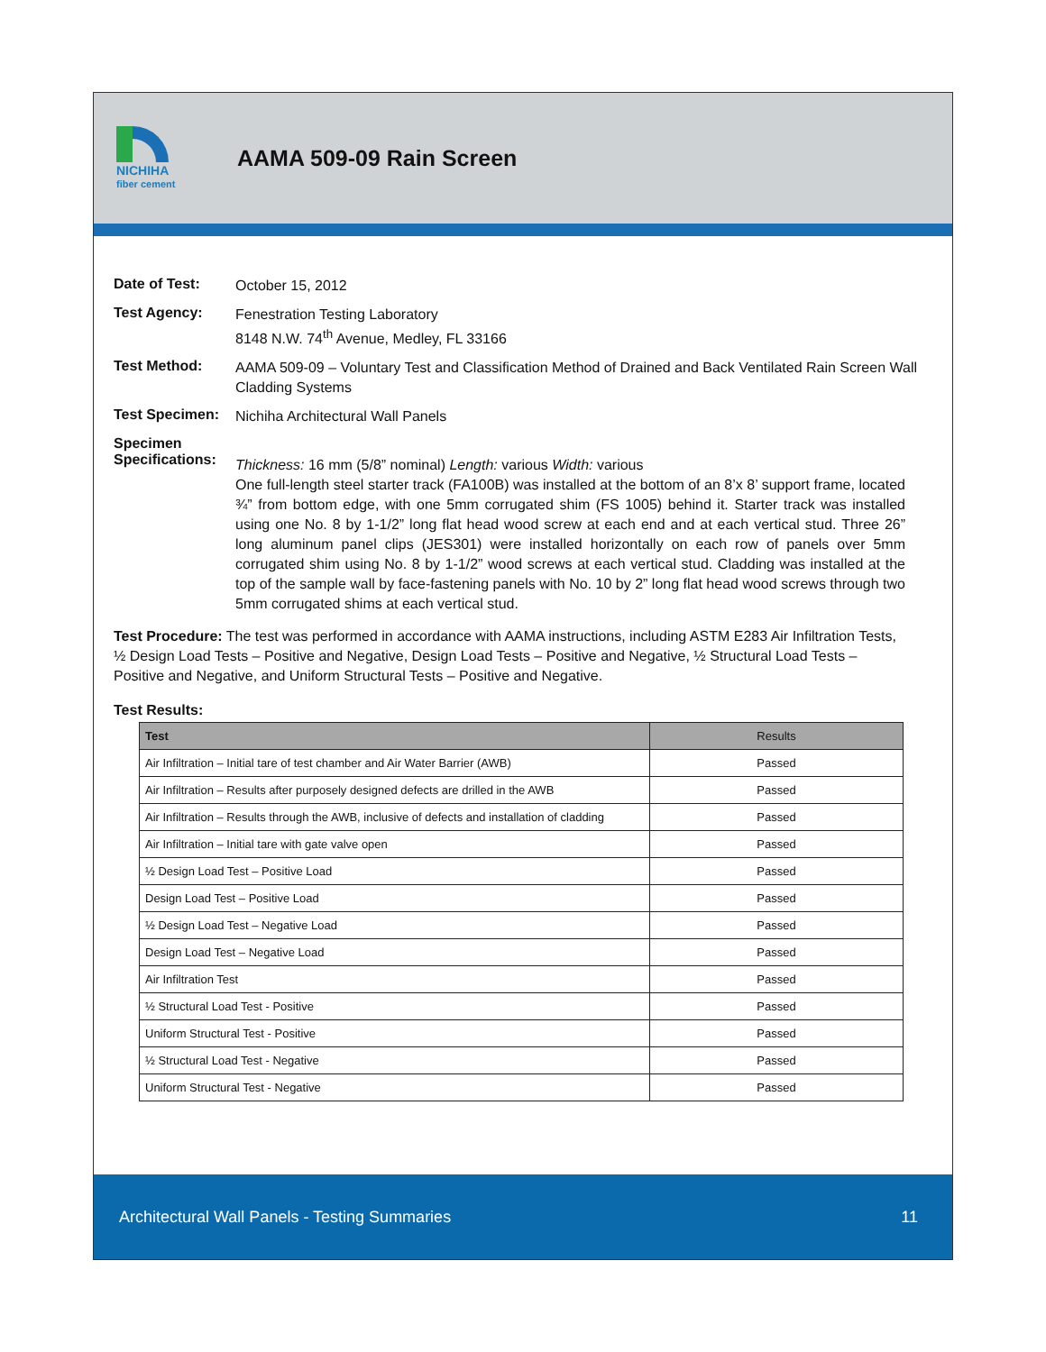NICHIHA
fiber cement
AAMA 509-09 Rain Screen
Date of Test:
October 15, 2012
Test Agency:
Fenestration Testing Laboratory
8148 N.W. 74<sup>th</sup> Avenue, Medley, FL 33166
Test Method:
AAMA 509-09 – Voluntary Test and Classification Method of Drained and Back Ventilated Rain Screen Wall Cladding Systems
Test Specimen:
Nichiha Architectural Wall Panels
Specimen
Specifications:
Thickness: 16 mm (5/8” nominal) Length: various Width: various
One full-length steel starter track (FA100B) was installed at the bottom of an 8’x 8’ support frame, located ¾” from bottom edge, with one 5mm corrugated shim (FS 1005) behind it. Starter track was installed using one No. 8 by 1-1/2” long flat head wood screw at each end and at each vertical stud. Three 26” long aluminum panel clips (JES301) were installed horizontally on each row of panels over 5mm corrugated shim using No. 8 by 1-1/2” wood screws at each vertical stud. Cladding was installed at the top of the sample wall by face-fastening panels with No. 10 by 2” long flat head wood screws through two 5mm corrugated shims at each vertical stud.
Test Procedure: The test was performed in accordance with AAMA instructions, including ASTM E283 Air Infiltration Tests, ½ Design Load Tests – Positive and Negative, Design Load Tests – Positive and Negative, ½ Structural Load Tests – Positive and Negative, and Uniform Structural Tests – Positive and Negative.
Test Results:
| Test | Results |
| --- | --- |
| Air Infiltration – Initial tare of test chamber and Air Water Barrier (AWB) | Passed |
| Air Infiltration – Results after purposely designed defects are drilled in the AWB | Passed |
| Air Infiltration – Results through the AWB, inclusive of defects and installation of cladding | Passed |
| Air Infiltration – Initial tare with gate valve open | Passed |
| ½ Design Load Test – Positive Load | Passed |
| Design Load Test – Positive Load | Passed |
| ½ Design Load Test – Negative Load | Passed |
| Design Load Test – Negative Load | Passed |
| Air Infiltration Test | Passed |
| ½ Structural Load Test - Positive | Passed |
| Uniform Structural Test - Positive | Passed |
| ½ Structural Load Test - Negative | Passed |
| Uniform Structural Test - Negative | Passed |
Architectural Wall Panels - Testing Summaries 11